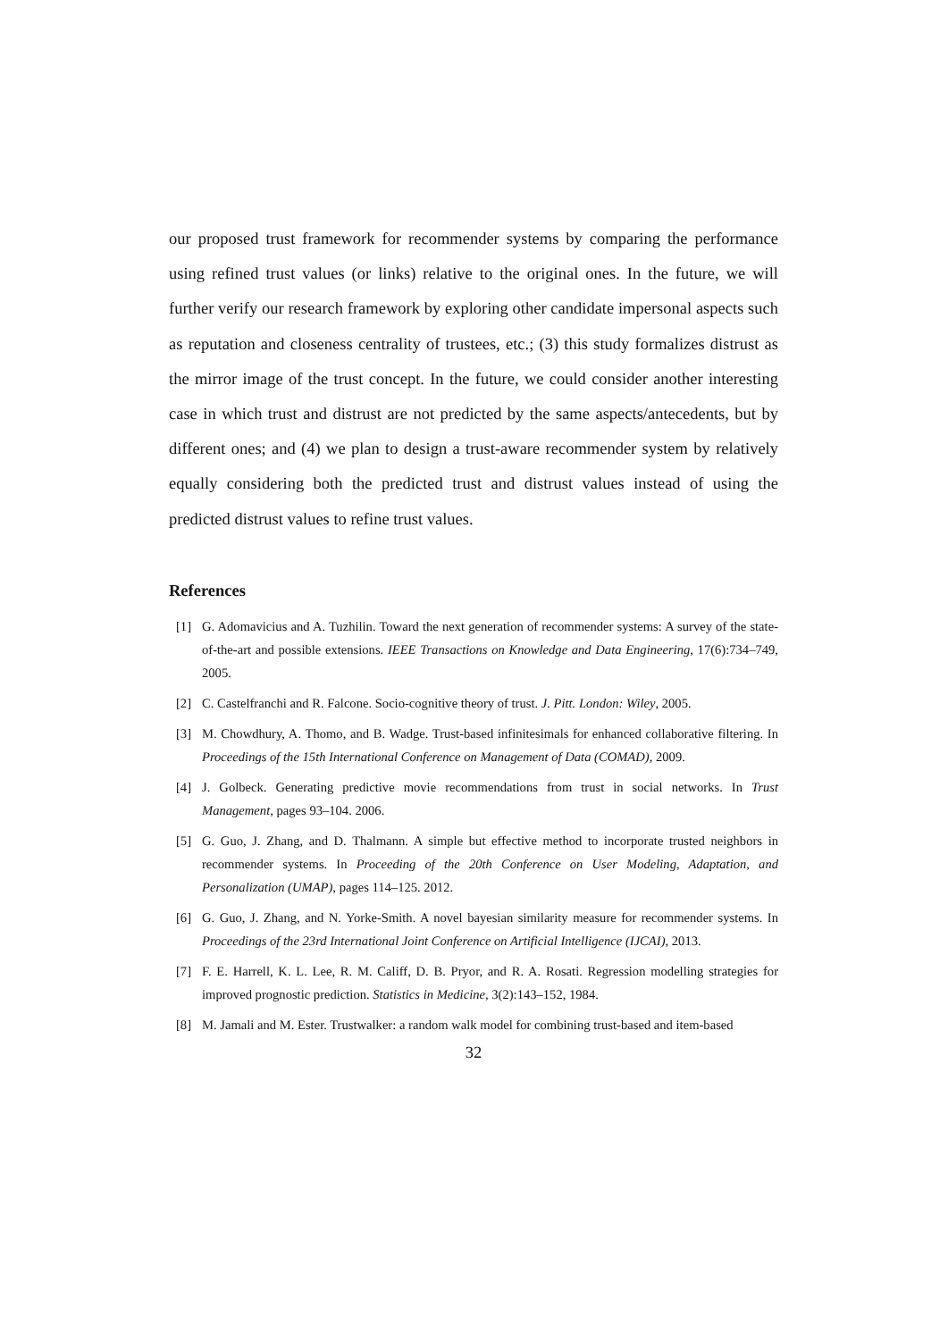our proposed trust framework for recommender systems by comparing the performance using refined trust values (or links) relative to the original ones. In the future, we will further verify our research framework by exploring other candidate impersonal aspects such as reputation and closeness centrality of trustees, etc.; (3) this study formalizes distrust as the mirror image of the trust concept. In the future, we could consider another interesting case in which trust and distrust are not predicted by the same aspects/antecedents, but by different ones; and (4) we plan to design a trust-aware recommender system by relatively equally considering both the predicted trust and distrust values instead of using the predicted distrust values to refine trust values.
References
[1] G. Adomavicius and A. Tuzhilin. Toward the next generation of recommender systems: A survey of the state-of-the-art and possible extensions. IEEE Transactions on Knowledge and Data Engineering, 17(6):734–749, 2005.
[2] C. Castelfranchi and R. Falcone. Socio-cognitive theory of trust. J. Pitt. London: Wiley, 2005.
[3] M. Chowdhury, A. Thomo, and B. Wadge. Trust-based infinitesimals for enhanced collaborative filtering. In Proceedings of the 15th International Conference on Management of Data (COMAD), 2009.
[4] J. Golbeck. Generating predictive movie recommendations from trust in social networks. In Trust Management, pages 93–104. 2006.
[5] G. Guo, J. Zhang, and D. Thalmann. A simple but effective method to incorporate trusted neighbors in recommender systems. In Proceeding of the 20th Conference on User Modeling, Adaptation, and Personalization (UMAP), pages 114–125. 2012.
[6] G. Guo, J. Zhang, and N. Yorke-Smith. A novel bayesian similarity measure for recommender systems. In Proceedings of the 23rd International Joint Conference on Artificial Intelligence (IJCAI), 2013.
[7] F. E. Harrell, K. L. Lee, R. M. Califf, D. B. Pryor, and R. A. Rosati. Regression modelling strategies for improved prognostic prediction. Statistics in Medicine, 3(2):143–152, 1984.
[8] M. Jamali and M. Ester. Trustwalker: a random walk model for combining trust-based and item-based
32